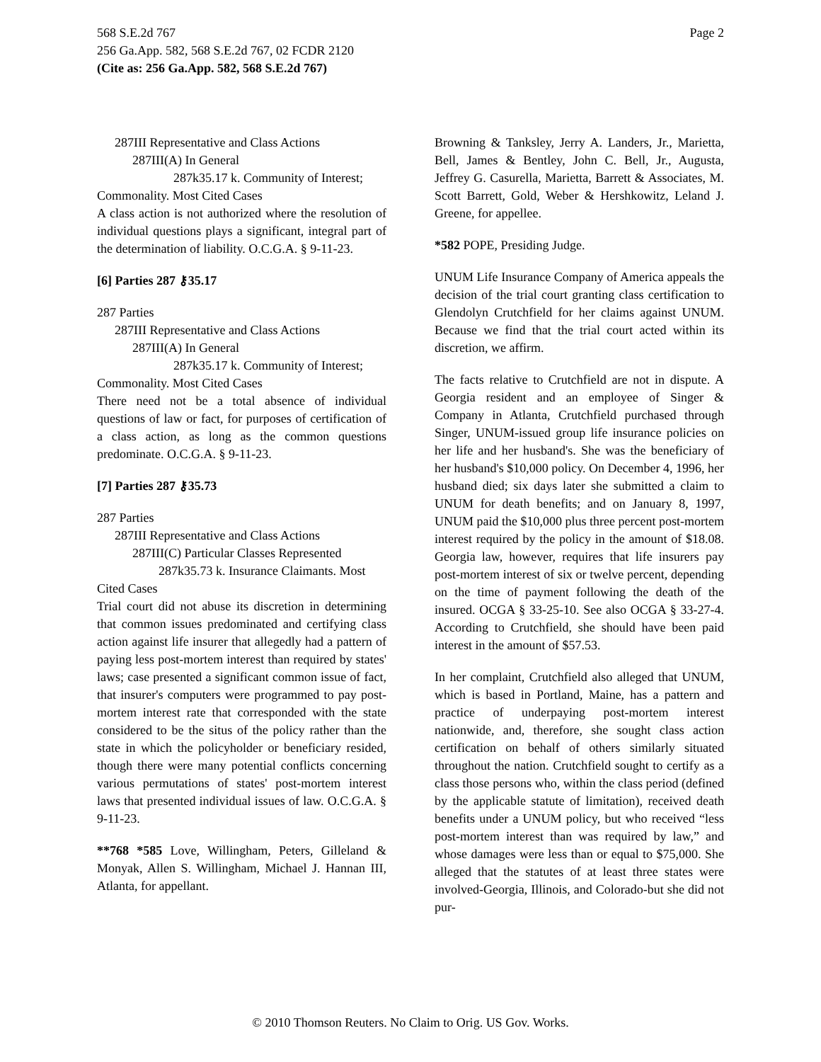Page 2 568 S.E.2d 767
256 Ga.App. 582, 568 S.E.2d 767, 02 FCDR 2120
(Cite as: 256 Ga.App. 582, 568 S.E.2d 767)
287III Representative and Class Actions
287III(A) In General
287k35.17 k. Community of Interest;
Commonality. Most Cited Cases
A class action is not authorized where the resolution of individual questions plays a significant, integral part of the determination of liability. O.C.G.A. § 9-11-23.
[6] Parties 287 ⚷35.17
287 Parties
287III Representative and Class Actions
287III(A) In General
287k35.17 k. Community of Interest;
Commonality. Most Cited Cases
There need not be a total absence of individual questions of law or fact, for purposes of certification of a class action, as long as the common questions predominate. O.C.G.A. § 9-11-23.
[7] Parties 287 ⚷35.73
287 Parties
287III Representative and Class Actions
287III(C) Particular Classes Represented
287k35.73 k. Insurance Claimants. Most
Cited Cases
Trial court did not abuse its discretion in determining that common issues predominated and certifying class action against life insurer that allegedly had a pattern of paying less post-mortem interest than required by states' laws; case presented a significant common issue of fact, that insurer's computers were programmed to pay post-mortem interest rate that corresponded with the state considered to be the situs of the policy rather than the state in which the policyholder or beneficiary resided, though there were many potential conflicts concerning various permutations of states' post-mortem interest laws that presented individual issues of law. O.C.G.A. § 9-11-23.
**768 *585 Love, Willingham, Peters, Gilleland & Monyak, Allen S. Willingham, Michael J. Hannan III, Atlanta, for appellant.
Browning & Tanksley, Jerry A. Landers, Jr., Marietta, Bell, James & Bentley, John C. Bell, Jr., Augusta, Jeffrey G. Casurella, Marietta, Barrett & Associates, M. Scott Barrett, Gold, Weber & Hershkowitz, Leland J. Greene, for appellee.
*582 POPE, Presiding Judge.
UNUM Life Insurance Company of America appeals the decision of the trial court granting class certification to Glendolyn Crutchfield for her claims against UNUM. Because we find that the trial court acted within its discretion, we affirm.
The facts relative to Crutchfield are not in dispute. A Georgia resident and an employee of Singer & Company in Atlanta, Crutchfield purchased through Singer, UNUM-issued group life insurance policies on her life and her husband's. She was the beneficiary of her husband's $10,000 policy. On December 4, 1996, her husband died; six days later she submitted a claim to UNUM for death benefits; and on January 8, 1997, UNUM paid the $10,000 plus three percent post-mortem interest required by the policy in the amount of $18.08. Georgia law, however, requires that life insurers pay post-mortem interest of six or twelve percent, depending on the time of payment following the death of the insured. OCGA § 33-25-10. See also OCGA § 33-27-4. According to Crutchfield, she should have been paid interest in the amount of $57.53.
In her complaint, Crutchfield also alleged that UNUM, which is based in Portland, Maine, has a pattern and practice of underpaying post-mortem interest nationwide, and, therefore, she sought class action certification on behalf of others similarly situated throughout the nation. Crutchfield sought to certify as a class those persons who, within the class period (defined by the applicable statute of limitation), received death benefits under a UNUM policy, but who received “less post-mortem interest than was required by law,” and whose damages were less than or equal to $75,000. She alleged that the statutes of at least three states were involved-Georgia, Illinois, and Colorado-but she did not pur-
© 2010 Thomson Reuters. No Claim to Orig. US Gov. Works.